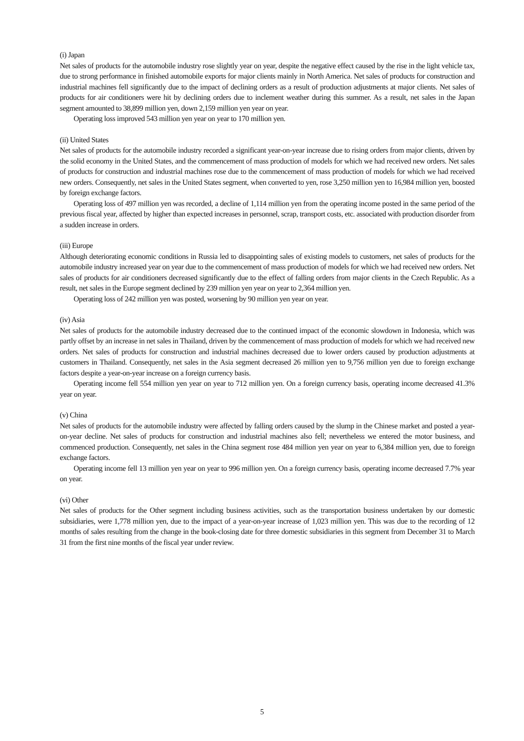(i) Japan
Net sales of products for the automobile industry rose slightly year on year, despite the negative effect caused by the rise in the light vehicle tax, due to strong performance in finished automobile exports for major clients mainly in North America. Net sales of products for construction and industrial machines fell significantly due to the impact of declining orders as a result of production adjustments at major clients. Net sales of products for air conditioners were hit by declining orders due to inclement weather during this summer. As a result, net sales in the Japan segment amounted to 38,899 million yen, down 2,159 million yen year on year.
Operating loss improved 543 million yen year on year to 170 million yen.
(ii) United States
Net sales of products for the automobile industry recorded a significant year-on-year increase due to rising orders from major clients, driven by the solid economy in the United States, and the commencement of mass production of models for which we had received new orders. Net sales of products for construction and industrial machines rose due to the commencement of mass production of models for which we had received new orders. Consequently, net sales in the United States segment, when converted to yen, rose 3,250 million yen to 16,984 million yen, boosted by foreign exchange factors.
Operating loss of 497 million yen was recorded, a decline of 1,114 million yen from the operating income posted in the same period of the previous fiscal year, affected by higher than expected increases in personnel, scrap, transport costs, etc. associated with production disorder from a sudden increase in orders.
(iii) Europe
Although deteriorating economic conditions in Russia led to disappointing sales of existing models to customers, net sales of products for the automobile industry increased year on year due to the commencement of mass production of models for which we had received new orders. Net sales of products for air conditioners decreased significantly due to the effect of falling orders from major clients in the Czech Republic. As a result, net sales in the Europe segment declined by 239 million yen year on year to 2,364 million yen.
Operating loss of 242 million yen was posted, worsening by 90 million yen year on year.
(iv) Asia
Net sales of products for the automobile industry decreased due to the continued impact of the economic slowdown in Indonesia, which was partly offset by an increase in net sales in Thailand, driven by the commencement of mass production of models for which we had received new orders. Net sales of products for construction and industrial machines decreased due to lower orders caused by production adjustments at customers in Thailand. Consequently, net sales in the Asia segment decreased 26 million yen to 9,756 million yen due to foreign exchange factors despite a year-on-year increase on a foreign currency basis.
Operating income fell 554 million yen year on year to 712 million yen. On a foreign currency basis, operating income decreased 41.3% year on year.
(v) China
Net sales of products for the automobile industry were affected by falling orders caused by the slump in the Chinese market and posted a year-on-year decline. Net sales of products for construction and industrial machines also fell; nevertheless we entered the motor business, and commenced production. Consequently, net sales in the China segment rose 484 million yen year on year to 6,384 million yen, due to foreign exchange factors.
Operating income fell 13 million yen year on year to 996 million yen. On a foreign currency basis, operating income decreased 7.7% year on year.
(vi) Other
Net sales of products for the Other segment including business activities, such as the transportation business undertaken by our domestic subsidiaries, were 1,778 million yen, due to the impact of a year-on-year increase of 1,023 million yen. This was due to the recording of 12 months of sales resulting from the change in the book-closing date for three domestic subsidiaries in this segment from December 31 to March 31 from the first nine months of the fiscal year under review.
5